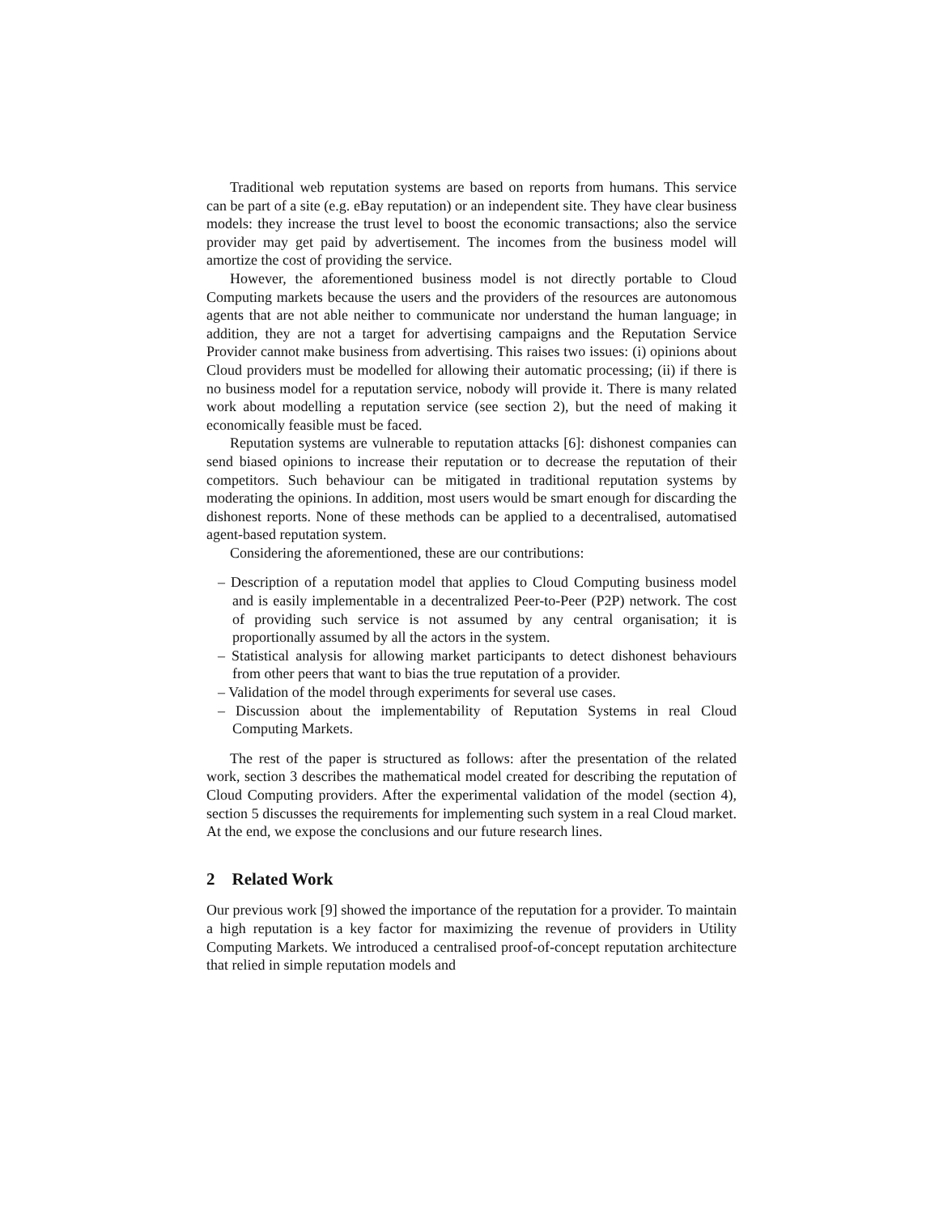Traditional web reputation systems are based on reports from humans. This service can be part of a site (e.g. eBay reputation) or an independent site. They have clear business models: they increase the trust level to boost the economic transactions; also the service provider may get paid by advertisement. The incomes from the business model will amortize the cost of providing the service.
However, the aforementioned business model is not directly portable to Cloud Computing markets because the users and the providers of the resources are autonomous agents that are not able neither to communicate nor understand the human language; in addition, they are not a target for advertising campaigns and the Reputation Service Provider cannot make business from advertising. This raises two issues: (i) opinions about Cloud providers must be modelled for allowing their automatic processing; (ii) if there is no business model for a reputation service, nobody will provide it. There is many related work about modelling a reputation service (see section 2), but the need of making it economically feasible must be faced.
Reputation systems are vulnerable to reputation attacks [6]: dishonest companies can send biased opinions to increase their reputation or to decrease the reputation of their competitors. Such behaviour can be mitigated in traditional reputation systems by moderating the opinions. In addition, most users would be smart enough for discarding the dishonest reports. None of these methods can be applied to a decentralised, automatised agent-based reputation system.
Considering the aforementioned, these are our contributions:
– Description of a reputation model that applies to Cloud Computing business model and is easily implementable in a decentralized Peer-to-Peer (P2P) network. The cost of providing such service is not assumed by any central organisation; it is proportionally assumed by all the actors in the system.
– Statistical analysis for allowing market participants to detect dishonest behaviours from other peers that want to bias the true reputation of a provider.
– Validation of the model through experiments for several use cases.
– Discussion about the implementability of Reputation Systems in real Cloud Computing Markets.
The rest of the paper is structured as follows: after the presentation of the related work, section 3 describes the mathematical model created for describing the reputation of Cloud Computing providers. After the experimental validation of the model (section 4), section 5 discusses the requirements for implementing such system in a real Cloud market. At the end, we expose the conclusions and our future research lines.
2 Related Work
Our previous work [9] showed the importance of the reputation for a provider. To maintain a high reputation is a key factor for maximizing the revenue of providers in Utility Computing Markets. We introduced a centralised proof-of-concept reputation architecture that relied in simple reputation models and